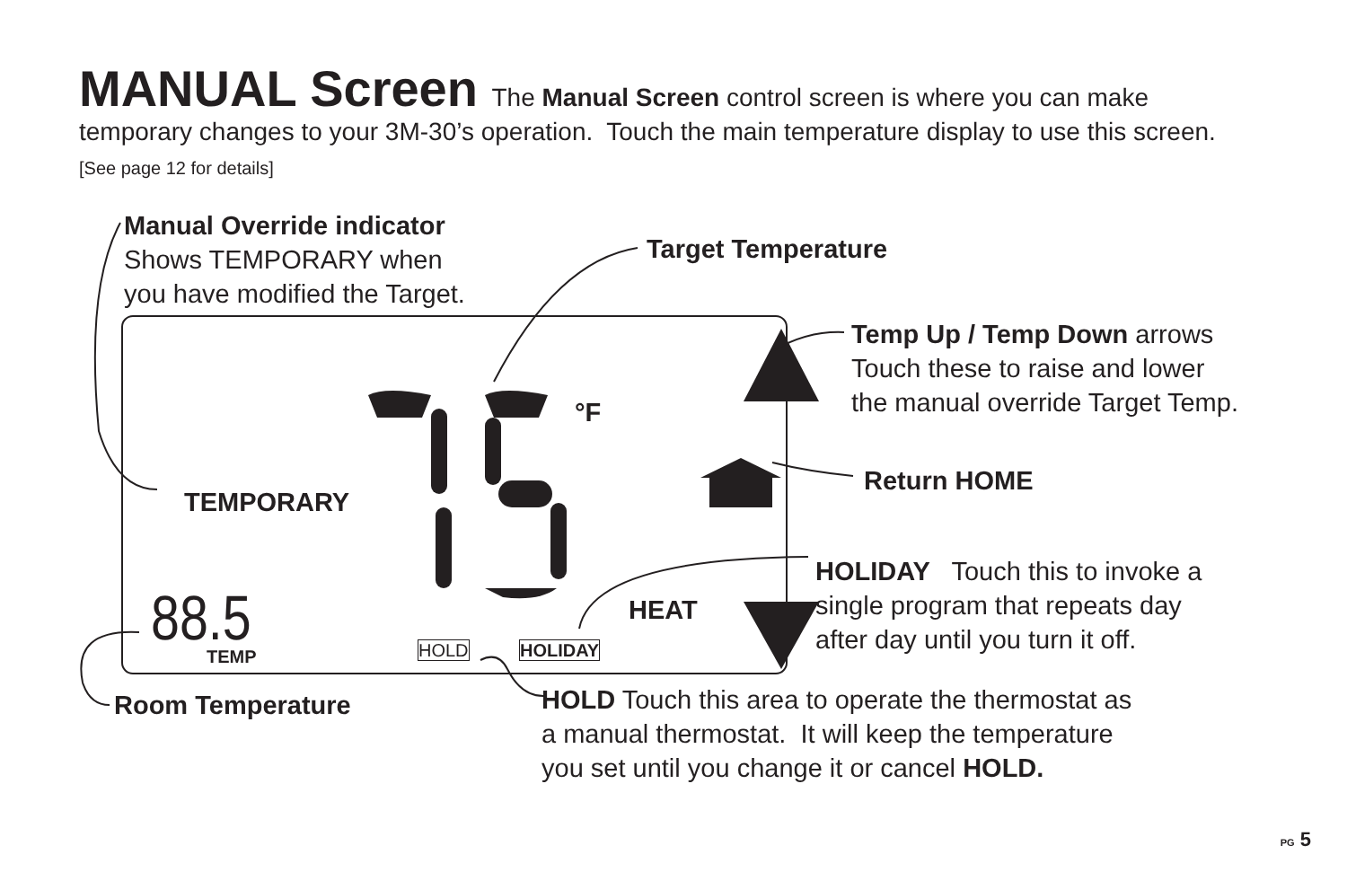88.5
MANUAL Screen The Manual Screen control screen is where you can make temporary changes to your 3M-30’s operation. Touch the main temperature display to use this screen. [See page 12 for details]
Manual Override indicator
Shows TEMPORARY when
you have modified the Target.
Target Temperature
°F
TEMPORARY
TEMP HOLD HOLIDAY
HEAT
Temp Up / Temp Down arrows
Touch these to raise and lower
the manual override Target Temp.
Return HOME
HOLIDAY Touch this to invoke a
single program that repeats day
after day until you turn it off.
Room Temperature
HOLD Touch this area to operate the thermostat as
a manual thermostat. It will keep the temperature
you set until you change it or cancel HOLD.
PG 5